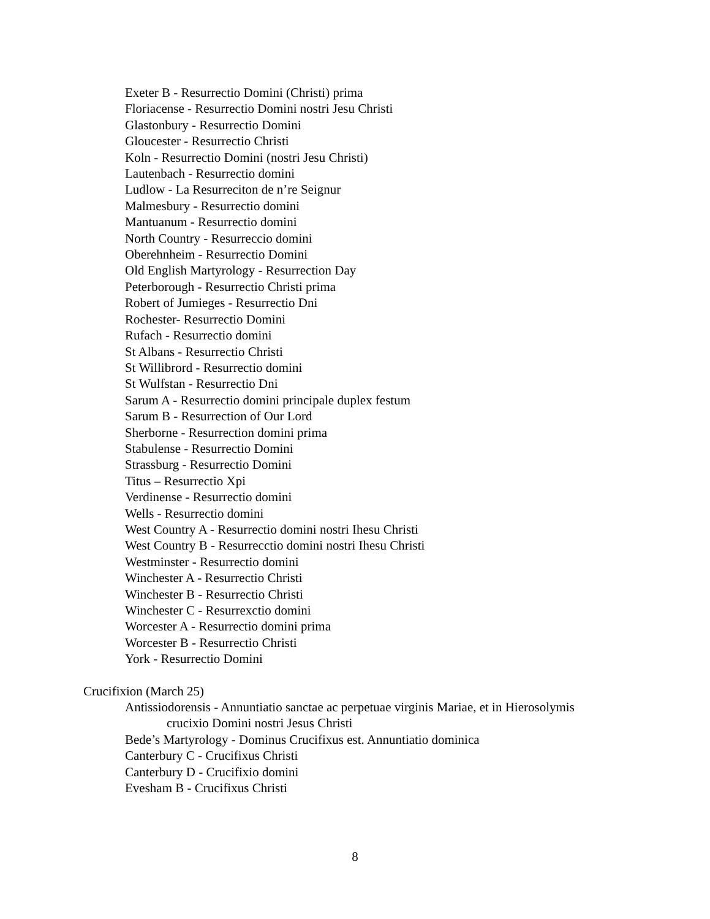Exeter B - Resurrectio Domini (Christi) prima
Floriacense - Resurrectio Domini nostri Jesu Christi
Glastonbury - Resurrectio Domini
Gloucester - Resurrectio Christi
Koln - Resurrectio Domini (nostri Jesu Christi)
Lautenbach - Resurrectio domini
Ludlow - La Resurreciton de n’re Seignur
Malmesbury - Resurrectio domini
Mantuanum - Resurrectio domini
North Country - Resurreccio domini
Oberehnheim - Resurrectio Domini
Old English Martyrology - Resurrection Day
Peterborough - Resurrectio Christi prima
Robert of Jumieges - Resurrectio Dni
Rochester- Resurrectio Domini
Rufach - Resurrectio domini
St Albans - Resurrectio Christi
St Willibrord - Resurrectio domini
St Wulfstan - Resurrectio Dni
Sarum A - Resurrectio domini principale duplex festum
Sarum B - Resurrection of Our Lord
Sherborne - Resurrection domini prima
Stabulense - Resurrectio Domini
Strassburg - Resurrectio Domini
Titus – Resurrectio Xpi
Verdinense - Resurrectio domini
Wells - Resurrectio domini
West Country A - Resurrectio domini nostri Ihesu Christi
West Country B - Resurrecctio domini nostri Ihesu Christi
Westminster - Resurrectio domini
Winchester A - Resurrectio Christi
Winchester B - Resurrectio Christi
Winchester C - Resurrexctio domini
Worcester A - Resurrectio domini prima
Worcester B - Resurrectio Christi
York - Resurrectio Domini
Crucifixion (March 25)
Antissiodorensis - Annuntiatio sanctae ac perpetuae virginis Mariae, et in Hierosolymis
crucixio Domini nostri Jesus Christi
Bede’s Martyrology - Dominus Crucifixus est. Annuntiatio dominica
Canterbury C - Crucifixus Christi
Canterbury D - Crucifixio domini
Evesham B - Crucifixus Christi
8